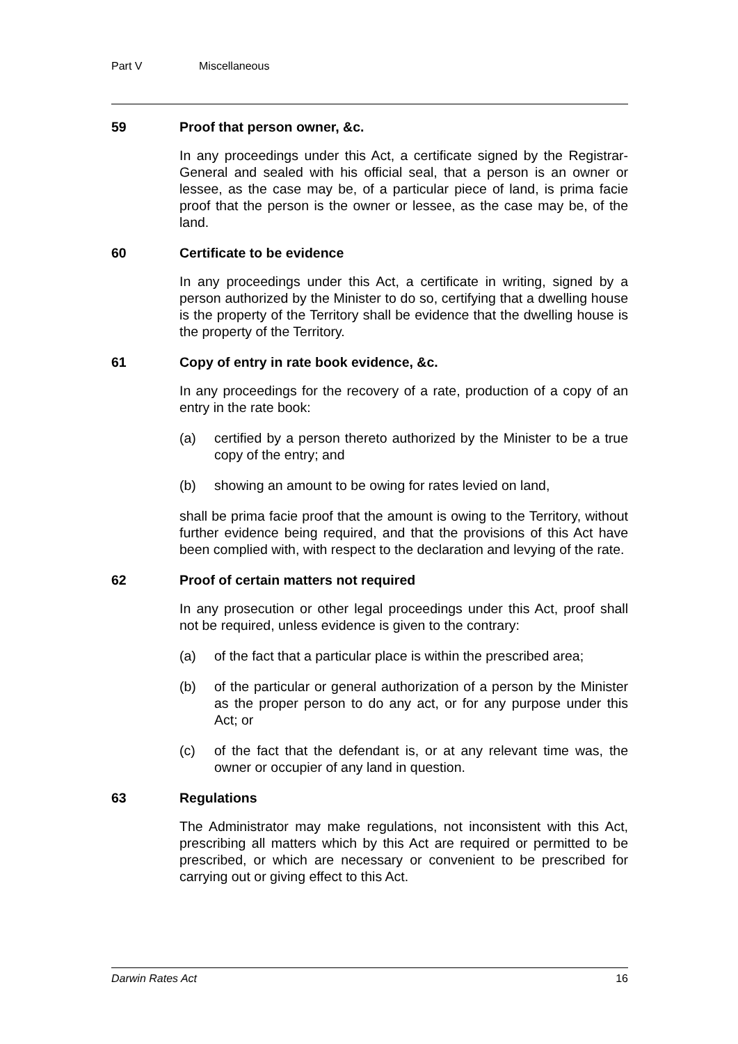Part V Miscellaneous
59 Proof that person owner, &c.
In any proceedings under this Act, a certificate signed by the Registrar-General and sealed with his official seal, that a person is an owner or lessee, as the case may be, of a particular piece of land, is prima facie proof that the person is the owner or lessee, as the case may be, of the land.
60 Certificate to be evidence
In any proceedings under this Act, a certificate in writing, signed by a person authorized by the Minister to do so, certifying that a dwelling house is the property of the Territory shall be evidence that the dwelling house is the property of the Territory.
61 Copy of entry in rate book evidence, &c.
In any proceedings for the recovery of a rate, production of a copy of an entry in the rate book:
(a) certified by a person thereto authorized by the Minister to be a true copy of the entry; and
(b) showing an amount to be owing for rates levied on land,
shall be prima facie proof that the amount is owing to the Territory, without further evidence being required, and that the provisions of this Act have been complied with, with respect to the declaration and levying of the rate.
62 Proof of certain matters not required
In any prosecution or other legal proceedings under this Act, proof shall not be required, unless evidence is given to the contrary:
(a) of the fact that a particular place is within the prescribed area;
(b) of the particular or general authorization of a person by the Minister as the proper person to do any act, or for any purpose under this Act; or
(c) of the fact that the defendant is, or at any relevant time was, the owner or occupier of any land in question.
63 Regulations
The Administrator may make regulations, not inconsistent with this Act, prescribing all matters which by this Act are required or permitted to be prescribed, or which are necessary or convenient to be prescribed for carrying out or giving effect to this Act.
Darwin Rates Act 16